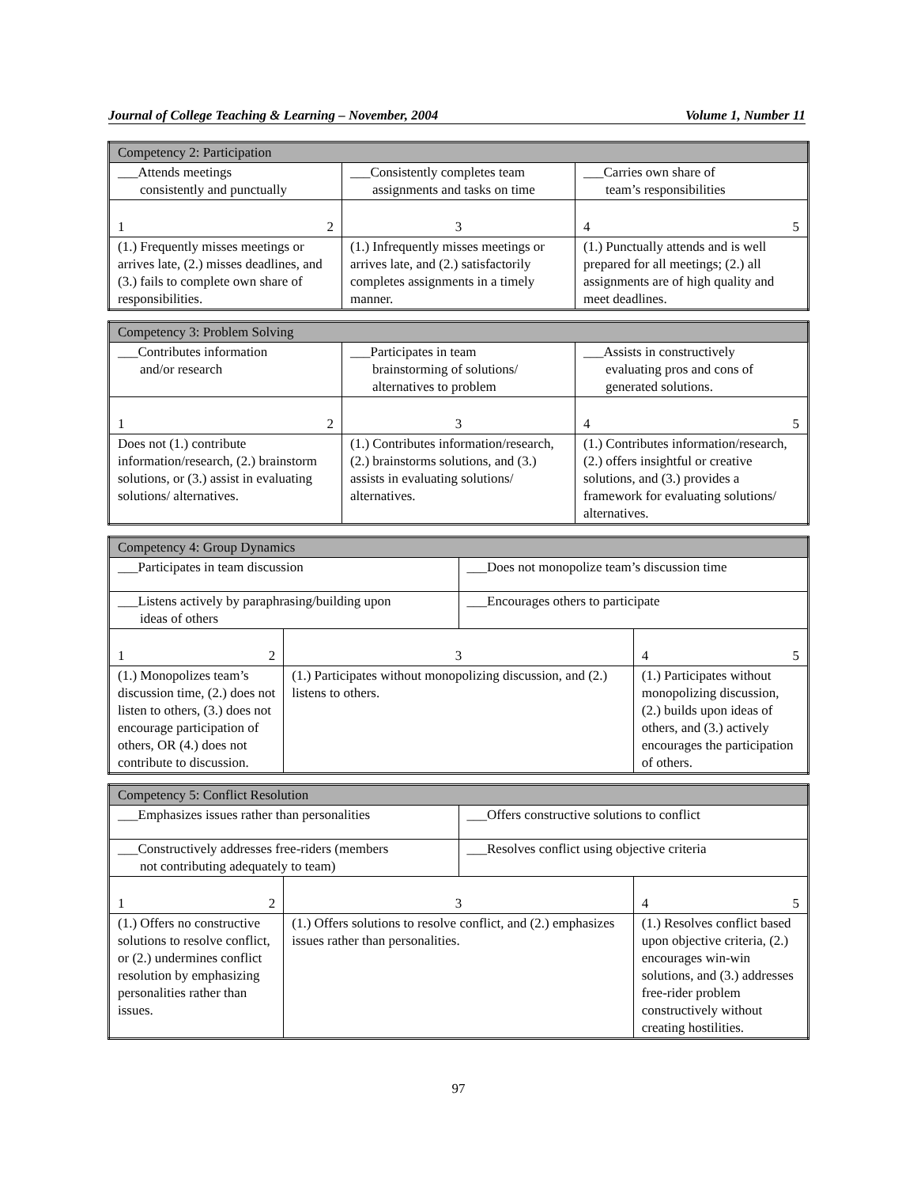Journal of College Teaching & Learning – November, 2004 Volume 1, Number 11
| Competency 2: Participation | | |
| ___Attends meetings consistently and punctually | ___Consistently completes team assignments and tasks on time | ___Carries own share of team’s responsibilities |
| 1 2 | 3 | 4 5 |
| (1.) Frequently misses meetings or arrives late, (2.) misses deadlines, and (3.) fails to complete own share of responsibilities. | (1.) Infrequently misses meetings or arrives late, and (2.) satisfactorily completes assignments in a timely manner. | (1.) Punctually attends and is well prepared for all meetings; (2.) all assignments are of high quality and meet deadlines. |
| Competency 3: Problem Solving | | |
| ___Contributes information and/or research | ___Participates in team brainstorming of solutions/ alternatives to problem | ___Assists in constructively evaluating pros and cons of generated solutions. |
| 1 2 | 3 | 4 5 |
| Does not (1.) contribute information/research, (2.) brainstorm solutions, or (3.) assist in evaluating solutions/ alternatives. | (1.) Contributes information/research, (2.) brainstorms solutions, and (3.) assists in evaluating solutions/ alternatives. | (1.) Contributes information/research, (2.) offers insightful or creative solutions, and (3.) provides a framework for evaluating solutions/ alternatives. |
| Competency 4: Group Dynamics | | | |
| ___Participates in team discussion | | ___Does not monopolize team’s discussion time | |
| ___Listens actively by paraphrasing/building upon ideas of others | | ___Encourages others to participate | |
| 1 2 | 3 | | 4 5 |
| (1.) Monopolizes team’s discussion time, (2.) does not listen to others, (3.) does not encourage participation of others, OR (4.) does not contribute to discussion. | (1.) Participates without monopolizing discussion, and (2.) listens to others. | | (1.) Participates without monopolizing discussion, (2.) builds upon ideas of others, and (3.) actively encourages the participation of others. |
| Competency 5: Conflict Resolution | | | |
| ___Emphasizes issues rather than personalities | | ___Offers constructive solutions to conflict | |
| ___Constructively addresses free-riders (members not contributing adequately to team) | | ___Resolves conflict using objective criteria | |
| 1 2 | 3 | | 4 5 |
| (1.) Offers no constructive solutions to resolve conflict, or (2.) undermines conflict resolution by emphasizing personalities rather than issues. | (1.) Offers solutions to resolve conflict, and (2.) emphasizes issues rather than personalities. | | (1.) Resolves conflict based upon objective criteria, (2.) encourages win-win solutions, and (3.) addresses free-rider problem constructively without creating hostilities. |
97